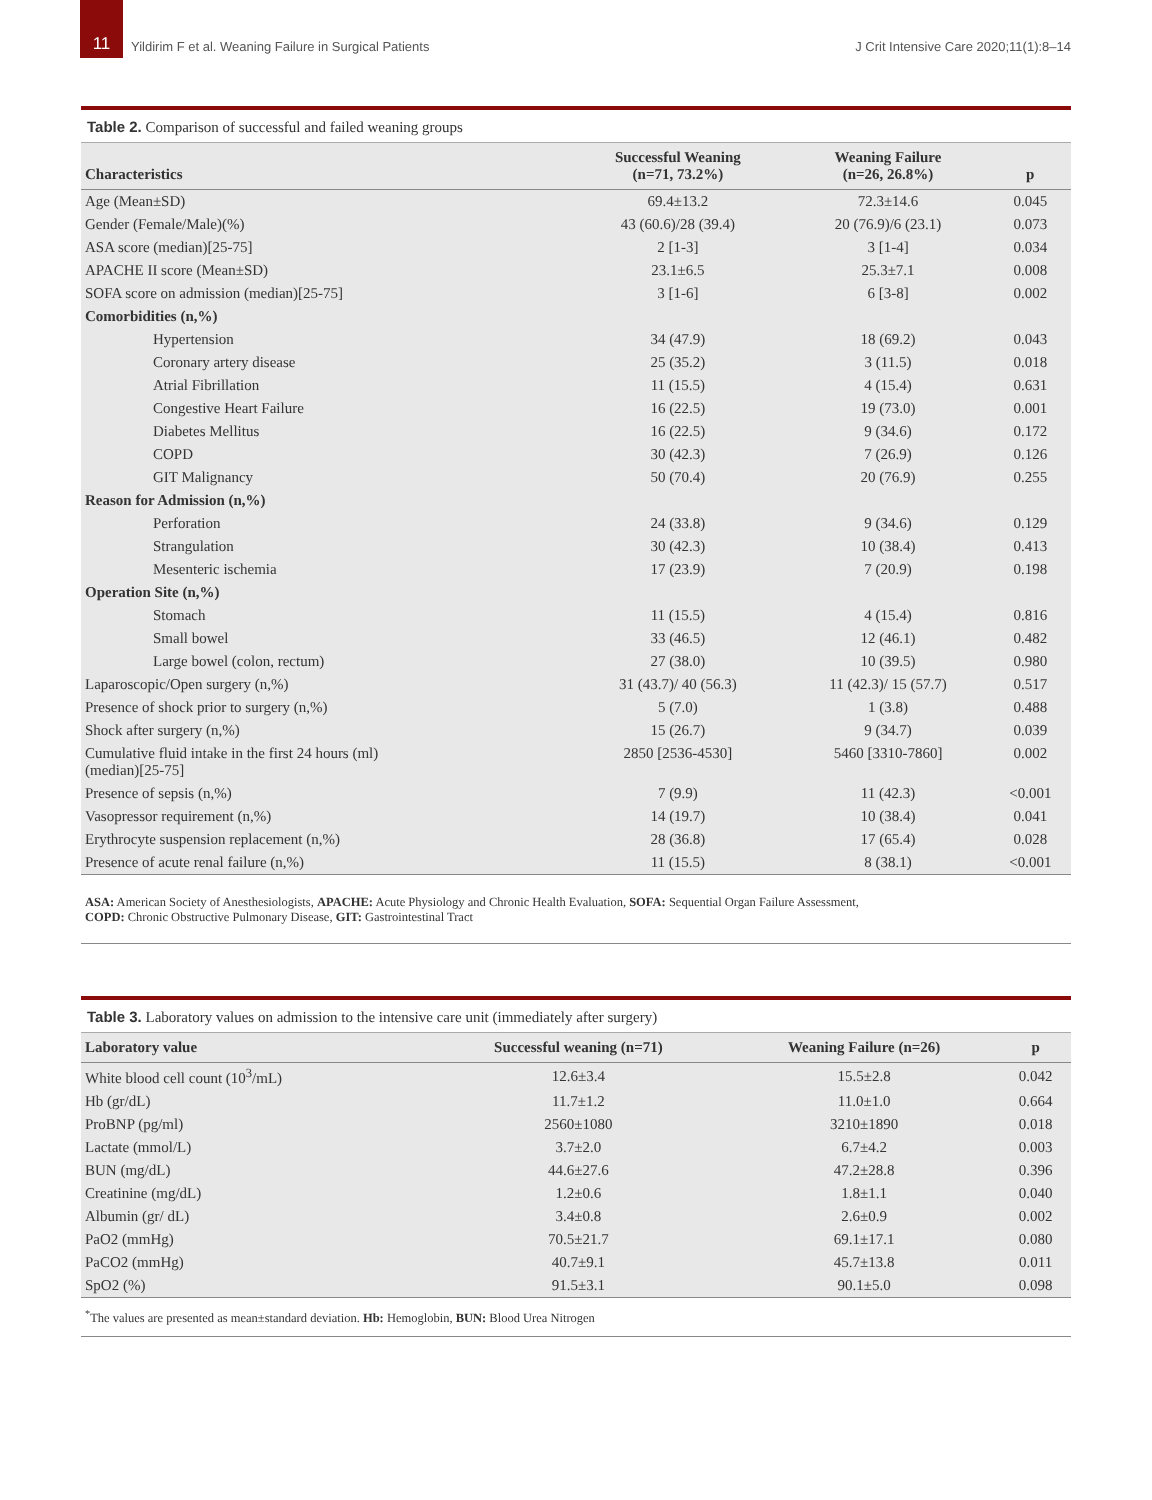11
Yildirim F et al. Weaning Failure in Surgical Patients
J Crit Intensive Care 2020;11(1):8–14
Table 2. Comparison of successful and failed weaning groups
| Characteristics | Successful Weaning (n=71, 73.2%) | Weaning Failure (n=26, 26.8%) | p |
| --- | --- | --- | --- |
| Age (Mean±SD) | 69.4±13.2 | 72.3±14.6 | 0.045 |
| Gender (Female/Male)(%) | 43 (60.6)/28 (39.4) | 20 (76.9)/6 (23.1) | 0.073 |
| ASA score (median)[25-75] | 2 [1-3] | 3 [1-4] | 0.034 |
| APACHE II score (Mean±SD) | 23.1±6.5 | 25.3±7.1 | 0.008 |
| SOFA score on admission (median)[25-75] | 3 [1-6] | 6 [3-8] | 0.002 |
| Comorbidities (n,%) | | | |
| Hypertension | 34 (47.9) | 18 (69.2) | 0.043 |
| Coronary artery disease | 25 (35.2) | 3 (11.5) | 0.018 |
| Atrial Fibrillation | 11 (15.5) | 4 (15.4) | 0.631 |
| Congestive Heart Failure | 16 (22.5) | 19 (73.0) | 0.001 |
| Diabetes Mellitus | 16 (22.5) | 9 (34.6) | 0.172 |
| COPD | 30 (42.3) | 7 (26.9) | 0.126 |
| GIT Malignancy | 50 (70.4) | 20 (76.9) | 0.255 |
| Reason for Admission (n,%) | | | |
| Perforation | 24 (33.8) | 9 (34.6) | 0.129 |
| Strangulation | 30 (42.3) | 10 (38.4) | 0.413 |
| Mesenteric ischemia | 17 (23.9) | 7 (20.9) | 0.198 |
| Operation Site (n,%) | | | |
| Stomach | 11 (15.5) | 4 (15.4) | 0.816 |
| Small bowel | 33 (46.5) | 12 (46.1) | 0.482 |
| Large bowel (colon, rectum) | 27 (38.0) | 10 (39.5) | 0.980 |
| Laparoscopic/Open surgery (n,%) | 31 (43.7)/ 40 (56.3) | 11 (42.3)/ 15 (57.7) | 0.517 |
| Presence of shock prior to surgery (n,%) | 5 (7.0) | 1 (3.8) | 0.488 |
| Shock after surgery (n,%) | 15 (26.7) | 9 (34.7) | 0.039 |
| Cumulative fluid intake in the first 24 hours (ml) (median)[25-75] | 2850 [2536-4530] | 5460 [3310-7860] | 0.002 |
| Presence of sepsis (n,%) | 7 (9.9) | 11 (42.3) | <0.001 |
| Vasopressor requirement (n,%) | 14 (19.7) | 10 (38.4) | 0.041 |
| Erythrocyte suspension replacement (n,%) | 28 (36.8) | 17 (65.4) | 0.028 |
| Presence of acute renal failure (n,%) | 11 (15.5) | 8 (38.1) | <0.001 |
ASA: American Society of Anesthesiologists, APACHE: Acute Physiology and Chronic Health Evaluation, SOFA: Sequential Organ Failure Assessment,
COPD: Chronic Obstructive Pulmonary Disease, GIT: Gastrointestinal Tract
Table 3. Laboratory values on admission to the intensive care unit (immediately after surgery)
| Laboratory value | Successful weaning (n=71) | Weaning Failure (n=26) | p |
| --- | --- | --- | --- |
| White blood cell count (10<sup>3</sup>/mL) | 12.6±3.4 | 15.5±2.8 | 0.042 |
| Hb (gr/dL) | 11.7±1.2 | 11.0±1.0 | 0.664 |
| ProBNP (pg/ml) | 2560±1080 | 3210±1890 | 0.018 |
| Lactate (mmol/L) | 3.7±2.0 | 6.7±4.2 | 0.003 |
| BUN (mg/dL) | 44.6±27.6 | 47.2±28.8 | 0.396 |
| Creatinine (mg/dL) | 1.2±0.6 | 1.8±1.1 | 0.040 |
| Albumin (gr/ dL) | 3.4±0.8 | 2.6±0.9 | 0.002 |
| PaO2 (mmHg) | 70.5±21.7 | 69.1±17.1 | 0.080 |
| PaCO2 (mmHg) | 40.7±9.1 | 45.7±13.8 | 0.011 |
| SpO2 (%) | 91.5±3.1 | 90.1±5.0 | 0.098 |
<sup>*</sup> The values are presented as mean±standard deviation. Hb: Hemoglobin, BUN: Blood Urea Nitrogen